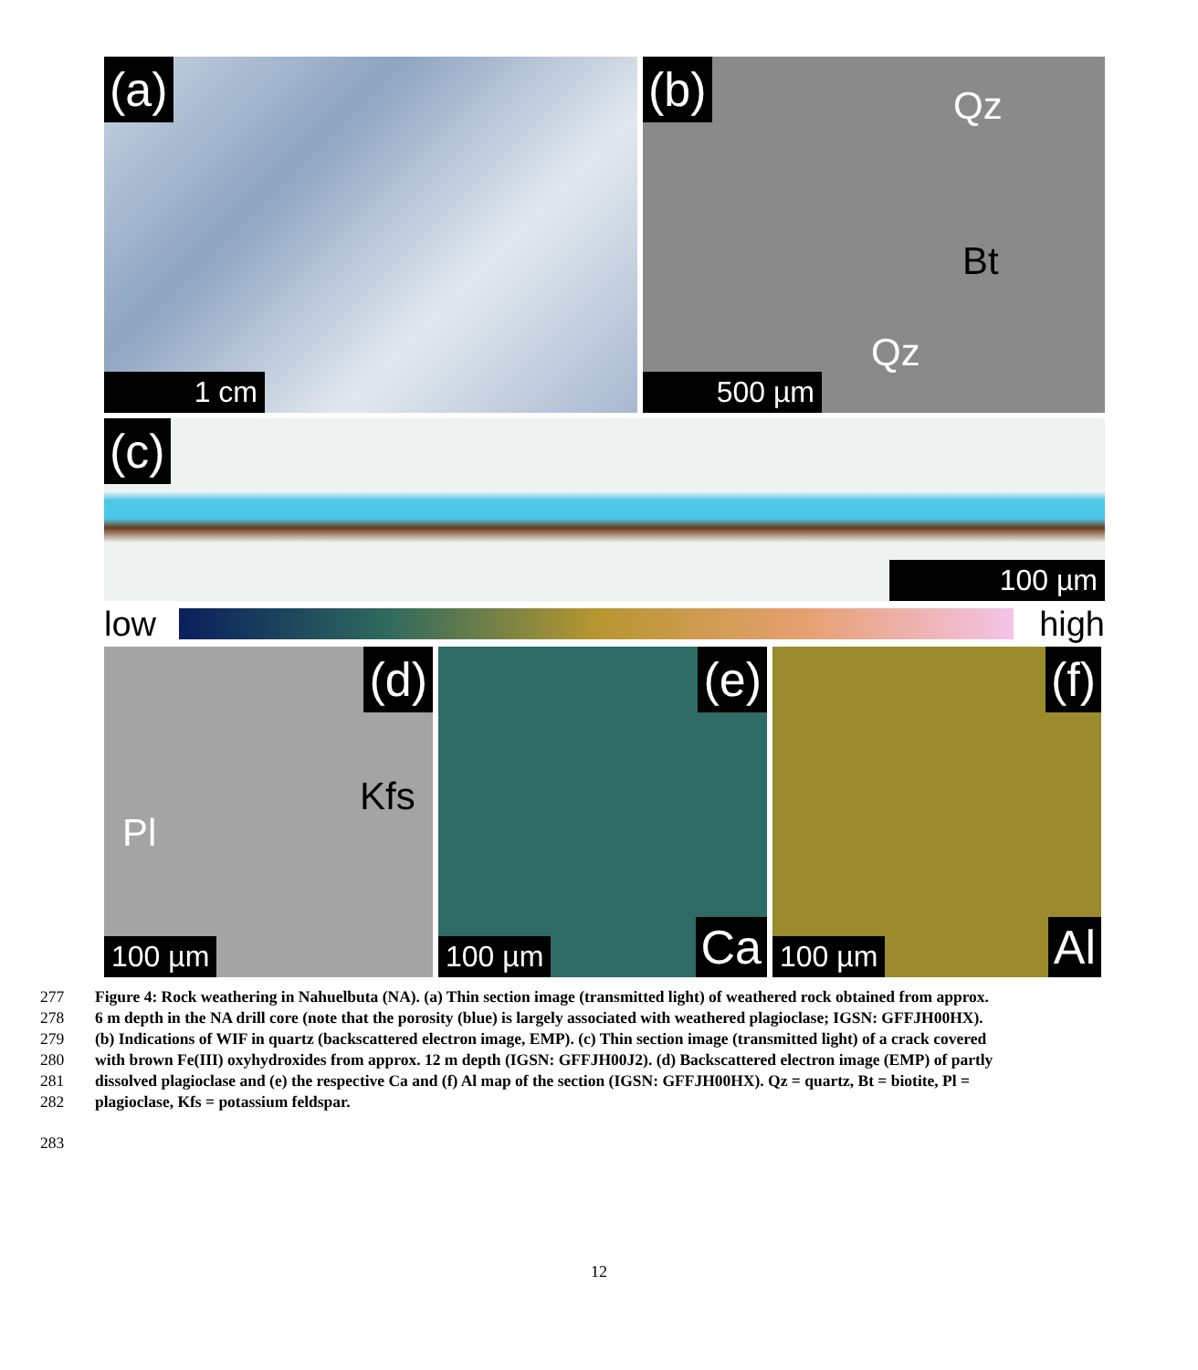(a)
1 cm
(b) Qz
Bt
Qz
500 µm
(c)
100 µm
low high
(d)
Kfs
Pl
100 µm
(e)
100 µm Ca
(f)
100 µm Al
277 Figure 4: Rock weathering in Nahuelbuta (NA). (a) Thin section image (transmitted light) of weathered rock obtained from approx.
278 6 m depth in the NA drill core (note that the porosity (blue) is largely associated with weathered plagioclase; IGSN: GFFJH00HX).
279 (b) Indications of WIF in quartz (backscattered electron image, EMP). (c) Thin section image (transmitted light) of a crack covered
280 with brown Fe(III) oxyhydroxides from approx. 12 m depth (IGSN: GFFJH00J2). (d) Backscattered electron image (EMP) of partly
281 dissolved plagioclase and (e) the respective Ca and (f) Al map of the section (IGSN: GFFJH00HX). Qz = quartz, Bt = biotite, Pl =
282 plagioclase, Kfs = potassium feldspar.
283
12